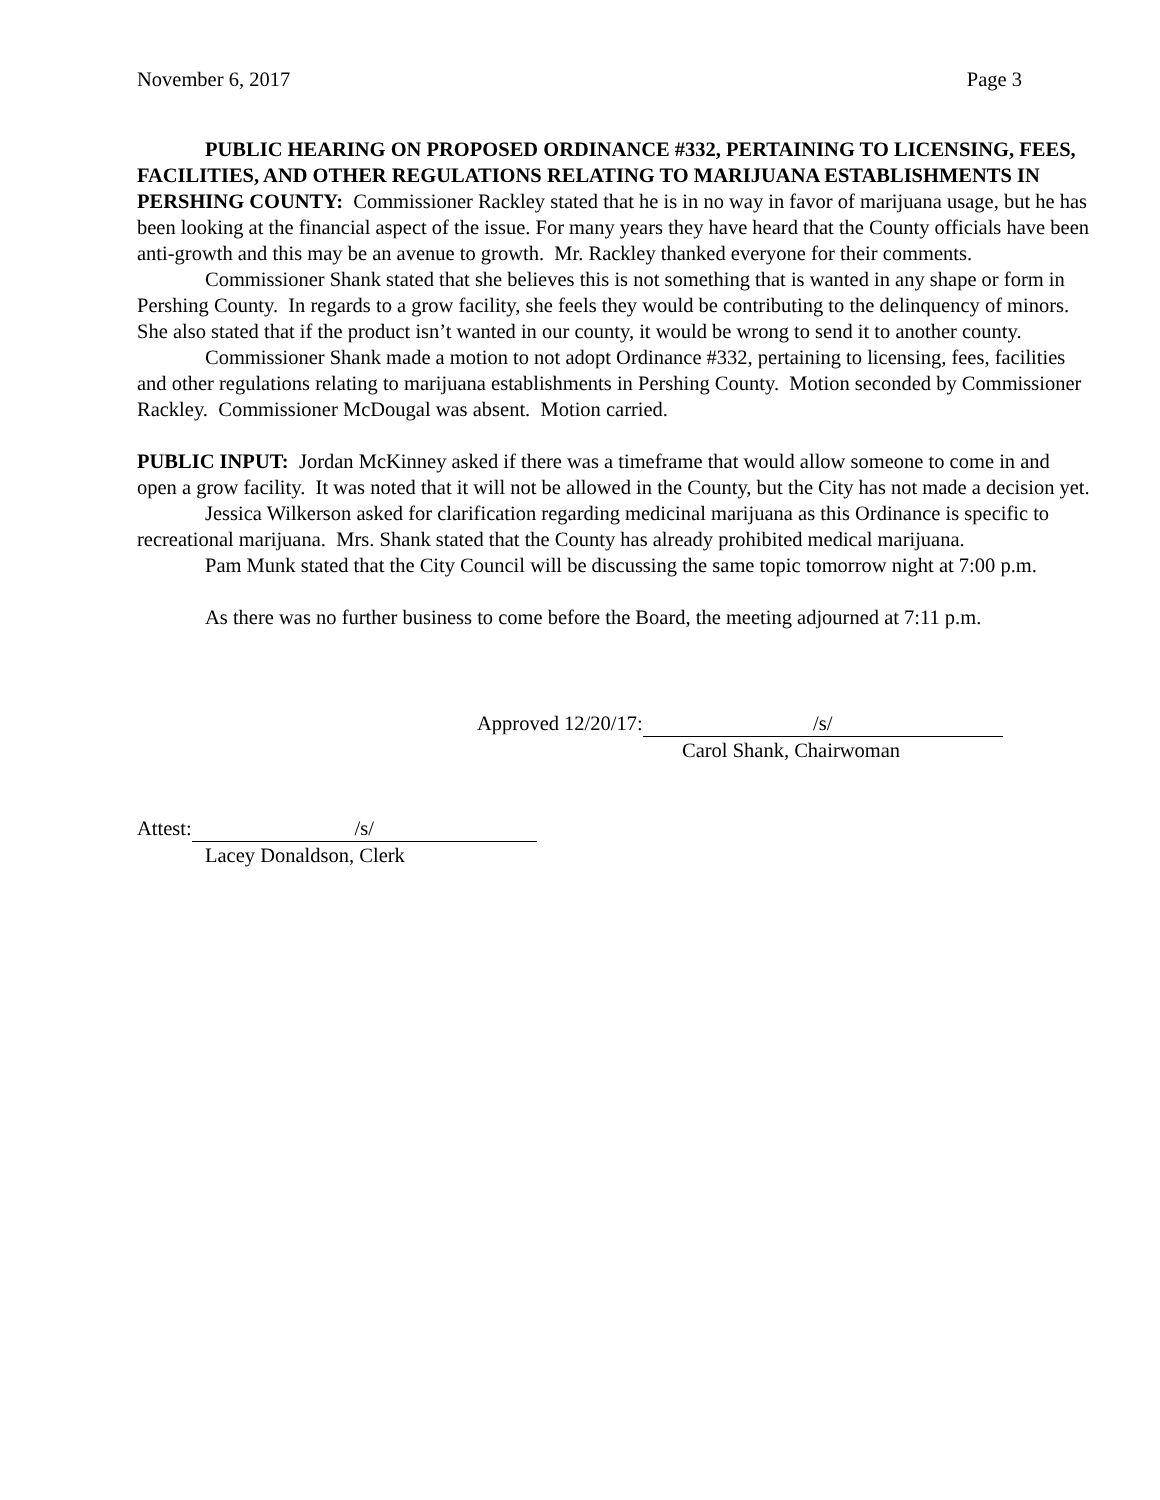November 6, 2017 Page 3
PUBLIC HEARING ON PROPOSED ORDINANCE #332, PERTAINING TO LICENSING, FEES, FACILITIES, AND OTHER REGULATIONS RELATING TO MARIJUANA ESTABLISHMENTS IN PERSHING COUNTY: Commissioner Rackley stated that he is in no way in favor of marijuana usage, but he has been looking at the financial aspect of the issue. For many years they have heard that the County officials have been anti-growth and this may be an avenue to growth. Mr. Rackley thanked everyone for their comments.
Commissioner Shank stated that she believes this is not something that is wanted in any shape or form in Pershing County. In regards to a grow facility, she feels they would be contributing to the delinquency of minors. She also stated that if the product isn’t wanted in our county, it would be wrong to send it to another county.
Commissioner Shank made a motion to not adopt Ordinance #332, pertaining to licensing, fees, facilities and other regulations relating to marijuana establishments in Pershing County. Motion seconded by Commissioner Rackley. Commissioner McDougal was absent. Motion carried.
PUBLIC INPUT: Jordan McKinney asked if there was a timeframe that would allow someone to come in and open a grow facility. It was noted that it will not be allowed in the County, but the City has not made a decision yet.
Jessica Wilkerson asked for clarification regarding medicinal marijuana as this Ordinance is specific to recreational marijuana. Mrs. Shank stated that the County has already prohibited medical marijuana.
Pam Munk stated that the City Council will be discussing the same topic tomorrow night at 7:00 p.m.
As there was no further business to come before the Board, the meeting adjourned at 7:11 p.m.
Approved 12/20/17: /s/
Carol Shank, Chairwoman
Attest: /s/
Lacey Donaldson, Clerk